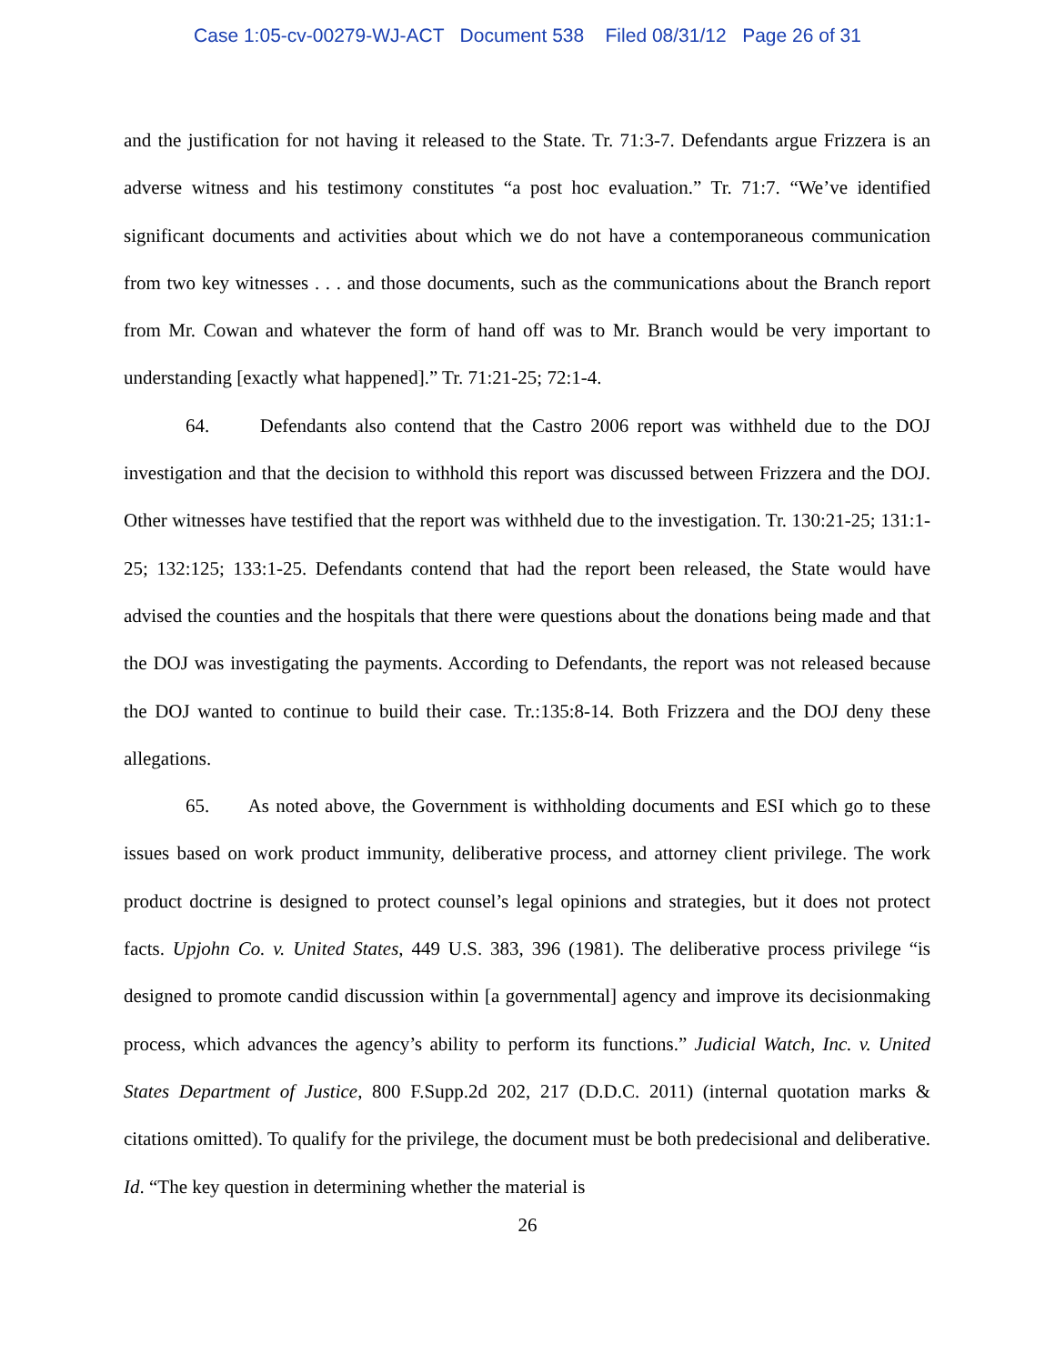Case 1:05-cv-00279-WJ-ACT Document 538 Filed 08/31/12 Page 26 of 31
and the justification for not having it released to the State. Tr. 71:3-7. Defendants argue Frizzera is an adverse witness and his testimony constitutes “a post hoc evaluation.” Tr. 71:7. “We’ve identified significant documents and activities about which we do not have a contemporaneous communication from two key witnesses . . . and those documents, such as the communications about the Branch report from Mr. Cowan and whatever the form of hand off was to Mr. Branch would be very important to understanding [exactly what happened].” Tr. 71:21-25; 72:1-4.
64. Defendants also contend that the Castro 2006 report was withheld due to the DOJ investigation and that the decision to withhold this report was discussed between Frizzera and the DOJ. Other witnesses have testified that the report was withheld due to the investigation. Tr. 130:21-25; 131:1-25; 132:125; 133:1-25. Defendants contend that had the report been released, the State would have advised the counties and the hospitals that there were questions about the donations being made and that the DOJ was investigating the payments. According to Defendants, the report was not released because the DOJ wanted to continue to build their case. Tr.:135:8-14. Both Frizzera and the DOJ deny these allegations.
65. As noted above, the Government is withholding documents and ESI which go to these issues based on work product immunity, deliberative process, and attorney client privilege. The work product doctrine is designed to protect counsel’s legal opinions and strategies, but it does not protect facts. Upjohn Co. v. United States, 449 U.S. 383, 396 (1981). The deliberative process privilege “is designed to promote candid discussion within [a governmental] agency and improve its decisionmaking process, which advances the agency’s ability to perform its functions.” Judicial Watch, Inc. v. United States Department of Justice, 800 F.Supp.2d 202, 217 (D.D.C. 2011) (internal quotation marks & citations omitted). To qualify for the privilege, the document must be both predecisional and deliberative. Id. “The key question in determining whether the material is
26